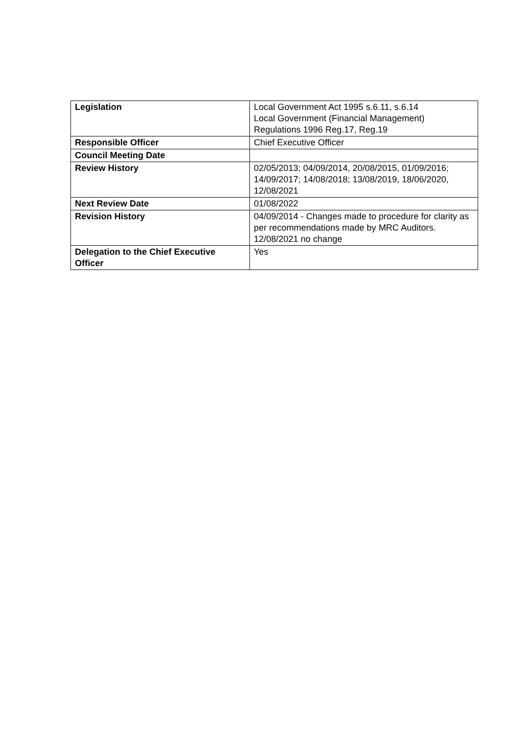| Legislation | Local Government Act 1995 s.6.11, s.6.14 Local Government (Financial Management) Regulations 1996 Reg.17, Reg.19 |
| Responsible Officer | Chief Executive Officer |
| Council Meeting Date | |
| Review History | 02/05/2013; 04/09/2014, 20/08/2015, 01/09/2016; 14/09/2017; 14/08/2018; 13/08/2019, 18/06/2020, 12/08/2021 |
| Next Review Date | 01/08/2022 |
| Revision History | 04/09/2014 - Changes made to procedure for clarity as per recommendations made by MRC Auditors. 12/08/2021 no change |
| Delegation to the Chief Executive Officer | Yes |